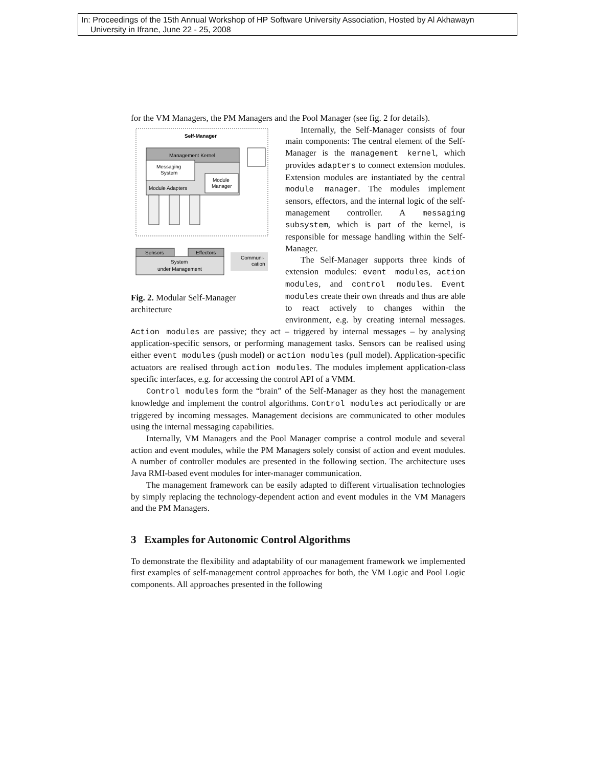In: Proceedings of the 15th Annual Workshop of HP Software University Association, Hosted by Al Akhawayn
University in Ifrane, June 22 - 25, 2008
for the VM Managers, the PM Managers and the Pool Manager (see fig. 2 for details).
Self-Manager
Management Kernel
Messaging
System
Module
Manager
Module Adapters
Sensors
Effectors
System
under Management
Communi-
cation
Fig. 2. Modular Self-Manager architecture
Internally, the Self-Manager consists of four main components: The central element of the Self-Manager is the management kernel, which provides adapters to connect extension modules. Extension modules are instantiated by the central module manager. The modules implement sensors, effectors, and the internal logic of the self-management controller. A messaging subsystem, which is part of the kernel, is responsible for message handling within the Self-Manager.
The Self-Manager supports three kinds of extension modules: event modules, action modules, and control modules. Event modules create their own threads and thus are able to react actively to changes within the environment, e.g. by creating internal messages. Action modules are passive; they act – triggered by internal messages – by analysing application-specific sensors, or performing management tasks. Sensors can be realised using either event modules (push model) or action modules (pull model). Application-specific actuators are realised through action modules. The modules implement application-class specific interfaces, e.g. for accessing the control API of a VMM.
Control modules form the “brain” of the Self-Manager as they host the management knowledge and implement the control algorithms. Control modules act periodically or are triggered by incoming messages. Management decisions are communicated to other modules using the internal messaging capabilities.
Internally, VM Managers and the Pool Manager comprise a control module and several action and event modules, while the PM Managers solely consist of action and event modules. A number of controller modules are presented in the following section. The architecture uses Java RMI-based event modules for inter-manager communication.
The management framework can be easily adapted to different virtualisation technologies by simply replacing the technology-dependent action and event modules in the VM Managers and the PM Managers.
3 Examples for Autonomic Control Algorithms
To demonstrate the flexibility and adaptability of our management framework we implemented first examples of self-management control approaches for both, the VM Logic and Pool Logic components. All approaches presented in the following